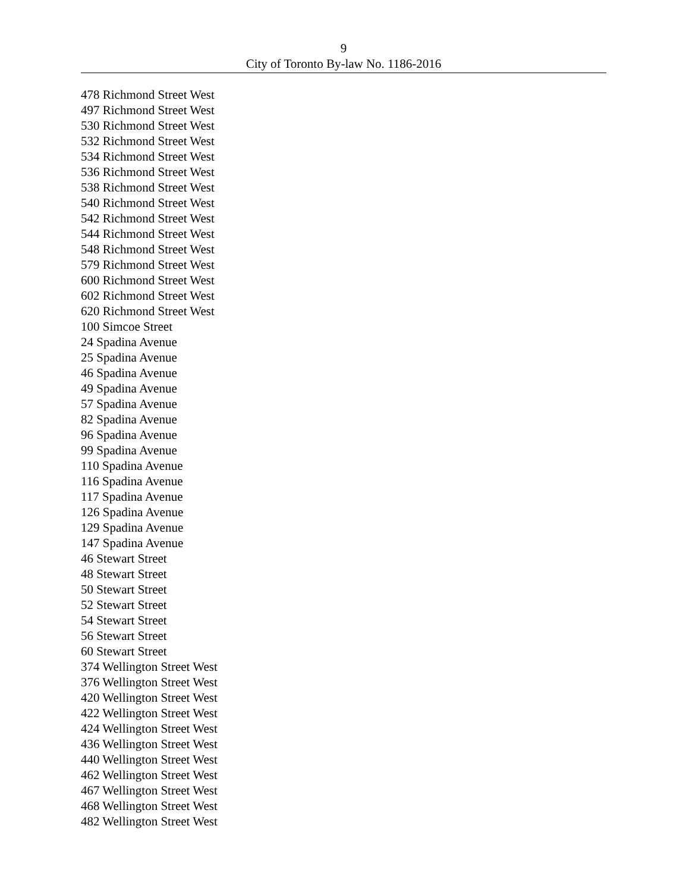9
City of Toronto By-law No. 1186-2016
478 Richmond Street West
497 Richmond Street West
530 Richmond Street West
532 Richmond Street West
534 Richmond Street West
536 Richmond Street West
538 Richmond Street West
540 Richmond Street West
542 Richmond Street West
544 Richmond Street West
548 Richmond Street West
579 Richmond Street West
600 Richmond Street West
602 Richmond Street West
620 Richmond Street West
100 Simcoe Street
24 Spadina Avenue
25 Spadina Avenue
46 Spadina Avenue
49 Spadina Avenue
57 Spadina Avenue
82 Spadina Avenue
96 Spadina Avenue
99 Spadina Avenue
110 Spadina Avenue
116 Spadina Avenue
117 Spadina Avenue
126 Spadina Avenue
129 Spadina Avenue
147 Spadina Avenue
46 Stewart Street
48 Stewart Street
50 Stewart Street
52 Stewart Street
54 Stewart Street
56 Stewart Street
60 Stewart Street
374 Wellington Street West
376 Wellington Street West
420 Wellington Street West
422 Wellington Street West
424 Wellington Street West
436 Wellington Street West
440 Wellington Street West
462 Wellington Street West
467 Wellington Street West
468 Wellington Street West
482 Wellington Street West